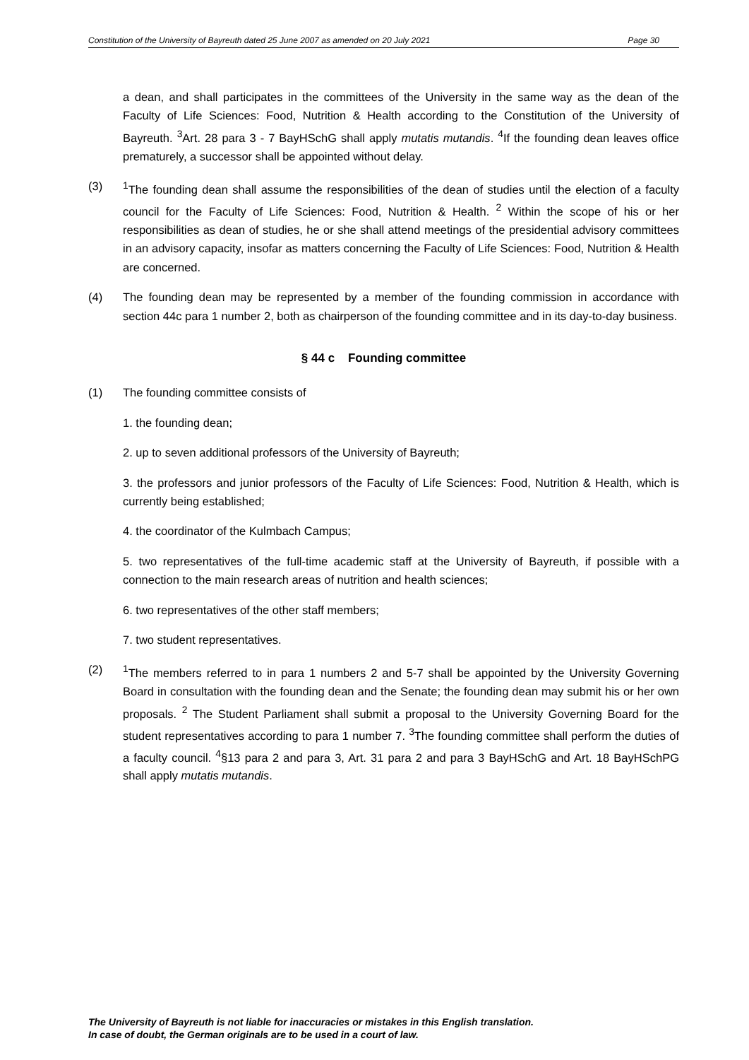Constitution of the University of Bayreuth dated 25 June 2007 as amended on 20 July 2021 Page 30
a dean, and shall participates in the committees of the University in the same way as the dean of the Faculty of Life Sciences: Food, Nutrition & Health according to the Constitution of the University of Bayreuth. <sup>3</sup>Art. 28 para 3 - 7 BayHSchG shall apply mutatis mutandis. <sup>4</sup>If the founding dean leaves office prematurely, a successor shall be appointed without delay.
(3) <sup>1</sup> The founding dean shall assume the responsibilities of the dean of studies until the election of a faculty council for the Faculty of Life Sciences: Food, Nutrition & Health. <sup>2</sup> Within the scope of his or her responsibilities as dean of studies, he or she shall attend meetings of the presidential advisory committees in an advisory capacity, insofar as matters concerning the Faculty of Life Sciences: Food, Nutrition & Health are concerned.
(4) The founding dean may be represented by a member of the founding commission in accordance with section 44c para 1 number 2, both as chairperson of the founding committee and in its day-to-day business.
§ 44 c Founding committee
(1) The founding committee consists of
1. the founding dean;
2. up to seven additional professors of the University of Bayreuth;
3. the professors and junior professors of the Faculty of Life Sciences: Food, Nutrition & Health, which is currently being established;
4. the coordinator of the Kulmbach Campus;
5. two representatives of the full-time academic staff at the University of Bayreuth, if possible with a connection to the main research areas of nutrition and health sciences;
6. two representatives of the other staff members;
7. two student representatives.
(2) <sup>1</sup> The members referred to in para 1 numbers 2 and 5-7 shall be appointed by the University Governing Board in consultation with the founding dean and the Senate; the founding dean may submit his or her own proposals. <sup>2</sup> The Student Parliament shall submit a proposal to the University Governing Board for the student representatives according to para 1 number 7. <sup>3</sup>The founding committee shall perform the duties of a faculty council. <sup>4</sup>§13 para 2 and para 3, Art. 31 para 2 and para 3 BayHSchG and Art. 18 BayHSchPG shall apply mutatis mutandis.
The University of Bayreuth is not liable for inaccuracies or mistakes in this English translation.
In case of doubt, the German originals are to be used in a court of law.